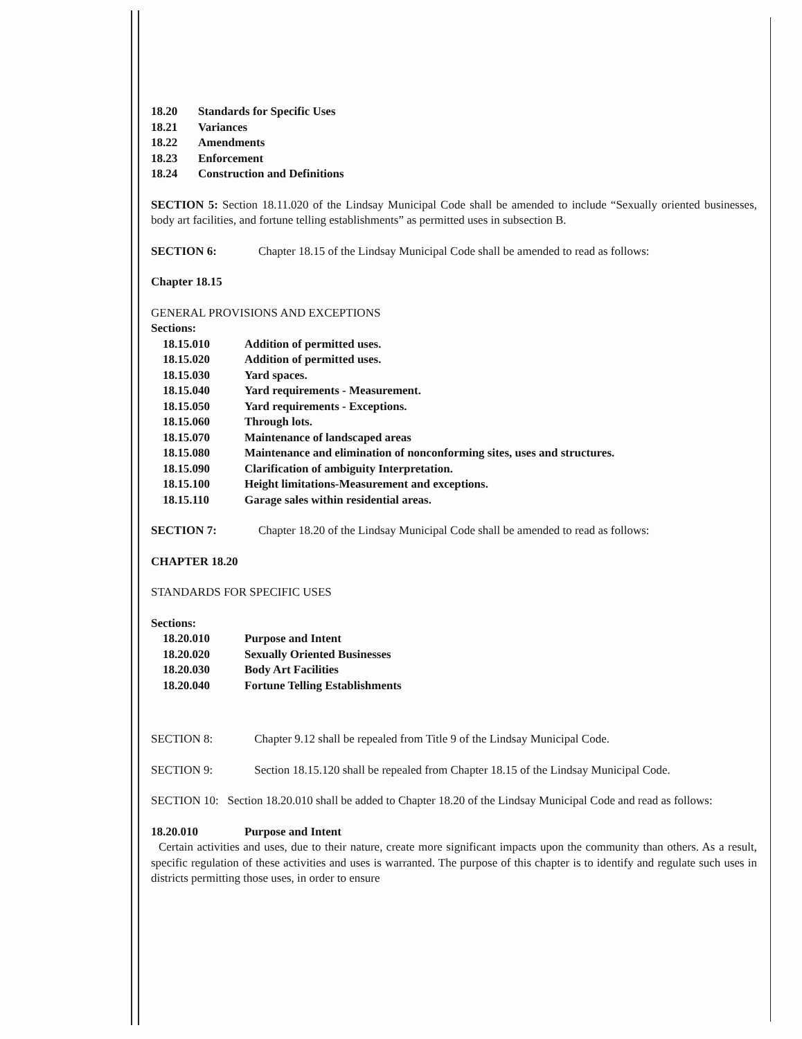18.20 Standards for Specific Uses
18.21 Variances
18.22 Amendments
18.23 Enforcement
18.24 Construction and Definitions
SECTION 5: Section 18.11.020 of the Lindsay Municipal Code shall be amended to include “Sexually oriented businesses, body art facilities, and fortune telling establishments” as permitted uses in subsection B.
SECTION 6: Chapter 18.15 of the Lindsay Municipal Code shall be amended to read as follows:
Chapter 18.15
GENERAL PROVISIONS AND EXCEPTIONS
Sections:
18.15.010 Addition of permitted uses.
18.15.020 Addition of permitted uses.
18.15.030 Yard spaces.
18.15.040 Yard requirements - Measurement.
18.15.050 Yard requirements - Exceptions.
18.15.060 Through lots.
18.15.070 Maintenance of landscaped areas
18.15.080 Maintenance and elimination of nonconforming sites, uses and structures.
18.15.090 Clarification of ambiguity Interpretation.
18.15.100 Height limitations-Measurement and exceptions.
18.15.110 Garage sales within residential areas.
SECTION 7: Chapter 18.20 of the Lindsay Municipal Code shall be amended to read as follows:
CHAPTER 18.20
STANDARDS FOR SPECIFIC USES
Sections:
18.20.010 Purpose and Intent
18.20.020 Sexually Oriented Businesses
18.20.030 Body Art Facilities
18.20.040 Fortune Telling Establishments
SECTION 8: Chapter 9.12 shall be repealed from Title 9 of the Lindsay Municipal Code.
SECTION 9: Section 18.15.120 shall be repealed from Chapter 18.15 of the Lindsay Municipal Code.
SECTION 10: Section 18.20.010 shall be added to Chapter 18.20 of the Lindsay Municipal Code and read as follows:
18.20.010 Purpose and Intent
Certain activities and uses, due to their nature, create more significant impacts upon the community than others. As a result, specific regulation of these activities and uses is warranted. The purpose of this chapter is to identify and regulate such uses in districts permitting those uses, in order to ensure